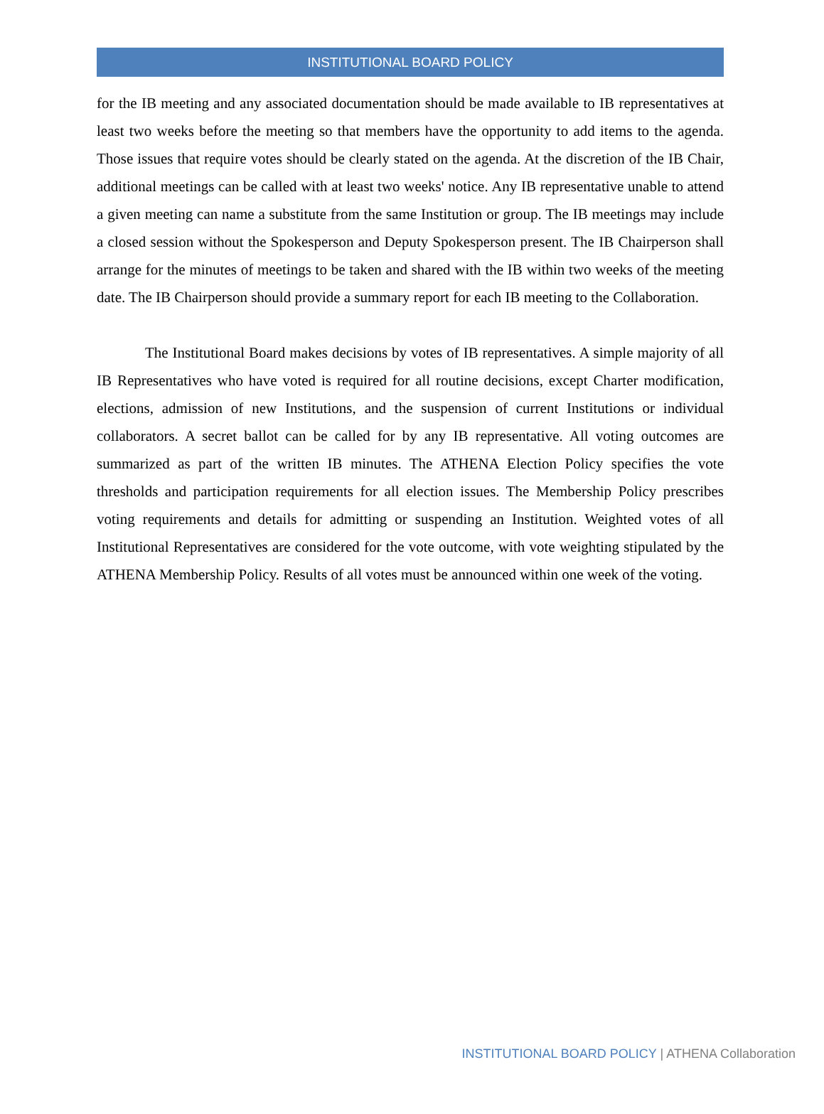INSTITUTIONAL BOARD POLICY
for the IB meeting and any associated documentation should be made available to IB representatives at least two weeks before the meeting so that members have the opportunity to add items to the agenda. Those issues that require votes should be clearly stated on the agenda. At the discretion of the IB Chair, additional meetings can be called with at least two weeks' notice. Any IB representative unable to attend a given meeting can name a substitute from the same Institution or group. The IB meetings may include a closed session without the Spokesperson and Deputy Spokesperson present. The IB Chairperson shall arrange for the minutes of meetings to be taken and shared with the IB within two weeks of the meeting date. The IB Chairperson should provide a summary report for each IB meeting to the Collaboration.
The Institutional Board makes decisions by votes of IB representatives. A simple majority of all IB Representatives who have voted is required for all routine decisions, except Charter modification, elections, admission of new Institutions, and the suspension of current Institutions or individual collaborators. A secret ballot can be called for by any IB representative. All voting outcomes are summarized as part of the written IB minutes. The ATHENA Election Policy specifies the vote thresholds and participation requirements for all election issues. The Membership Policy prescribes voting requirements and details for admitting or suspending an Institution. Weighted votes of all Institutional Representatives are considered for the vote outcome, with vote weighting stipulated by the ATHENA Membership Policy. Results of all votes must be announced within one week of the voting.
INSTITUTIONAL BOARD POLICY | ATHENA Collaboration